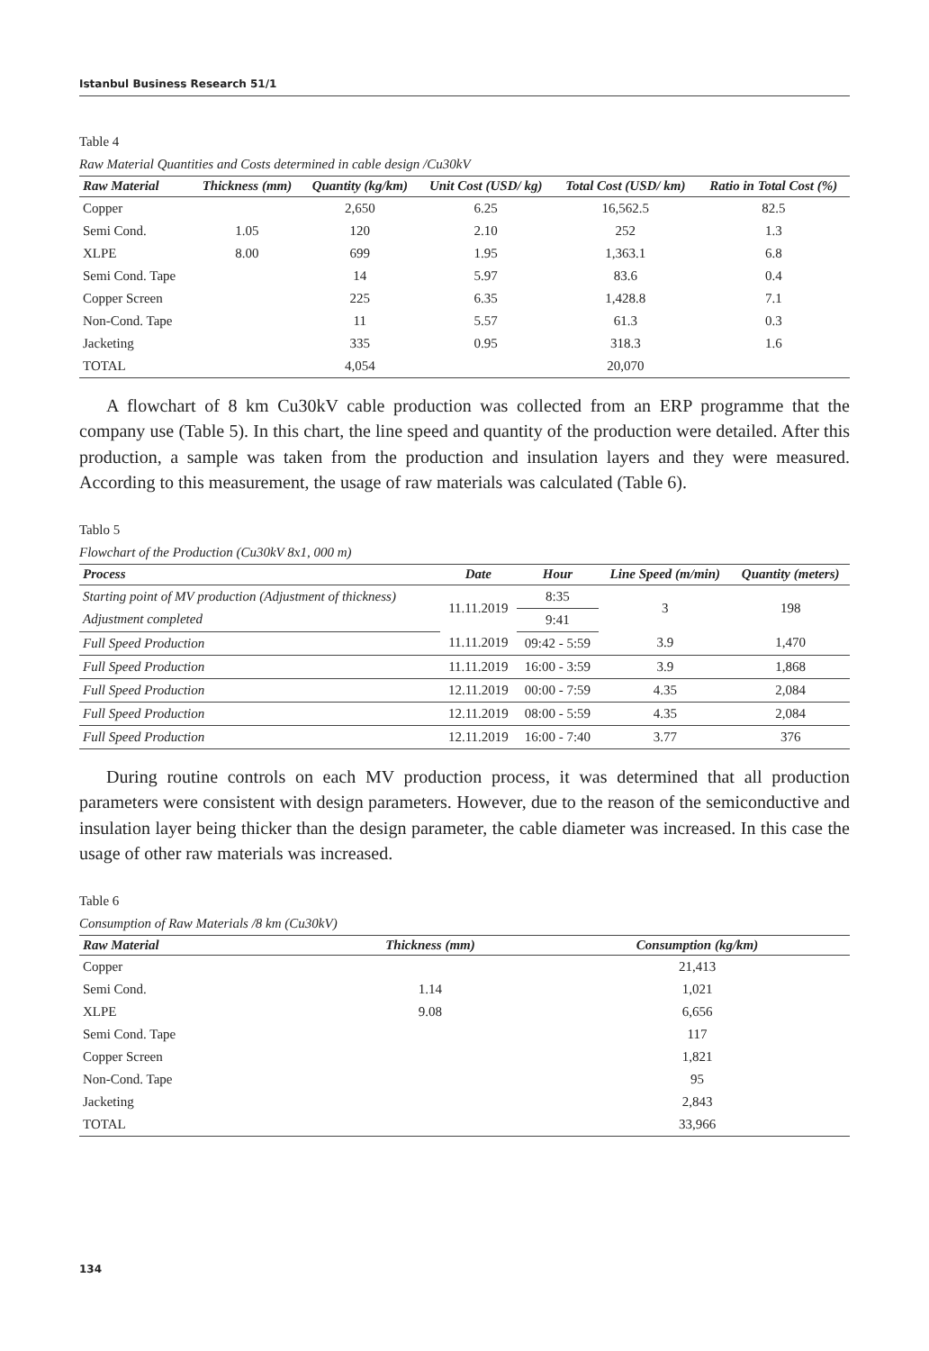Istanbul Business Research 51/1
Table 4
Raw Material Quantities and Costs determined in cable design /Cu30kV
| Raw Material | Thickness (mm) | Quantity (kg/km) | Unit Cost (USD/ kg) | Total Cost (USD/ km) | Ratio in Total Cost (%) |
| --- | --- | --- | --- | --- | --- |
| Copper | | 2,650 | 6.25 | 16,562.5 | 82.5 |
| Semi Cond. | 1.05 | 120 | 2.10 | 252 | 1.3 |
| XLPE | 8.00 | 699 | 1.95 | 1,363.1 | 6.8 |
| Semi Cond. Tape | | 14 | 5.97 | 83.6 | 0.4 |
| Copper Screen | | 225 | 6.35 | 1,428.8 | 7.1 |
| Non-Cond. Tape | | 11 | 5.57 | 61.3 | 0.3 |
| Jacketing | | 335 | 0.95 | 318.3 | 1.6 |
| TOTAL | | 4,054 | | 20,070 | |
A flowchart of 8 km Cu30kV cable production was collected from an ERP programme that the company use (Table 5). In this chart, the line speed and quantity of the production were detailed. After this production, a sample was taken from the production and insulation layers and they were measured. According to this measurement, the usage of raw materials was calculated (Table 6).
Tablo 5
Flowchart of the Production (Cu30kV 8x1, 000 m)
| Process | Date | Hour | Line Speed (m/min) | Quantity (meters) |
| --- | --- | --- | --- | --- |
| Starting point of MV production (Adjustment of thickness) | 11.11.2019 | 8:35 | 3 | 198 |
| Adjustment completed | | 9:41 | | |
| Full Speed Production | 11.11.2019 | 09:42 - 5:59 | 3.9 | 1,470 |
| Full Speed Production | 11.11.2019 | 16:00 - 3:59 | 3.9 | 1,868 |
| Full Speed Production | 12.11.2019 | 00:00 - 7:59 | 4.35 | 2,084 |
| Full Speed Production | 12.11.2019 | 08:00 - 5:59 | 4.35 | 2,084 |
| Full Speed Production | 12.11.2019 | 16:00 - 7:40 | 3.77 | 376 |
During routine controls on each MV production process, it was determined that all production parameters were consistent with design parameters. However, due to the reason of the semiconductive and insulation layer being thicker than the design parameter, the cable diameter was increased. In this case the usage of other raw materials was increased.
Table 6
Consumption of Raw Materials /8 km (Cu30kV)
| Raw Material | Thickness (mm) | Consumption (kg/km) |
| --- | --- | --- |
| Copper | | 21,413 |
| Semi Cond. | 1.14 | 1,021 |
| XLPE | 9.08 | 6,656 |
| Semi Cond. Tape | | 117 |
| Copper Screen | | 1,821 |
| Non-Cond. Tape | | 95 |
| Jacketing | | 2,843 |
| TOTAL | | 33,966 |
134